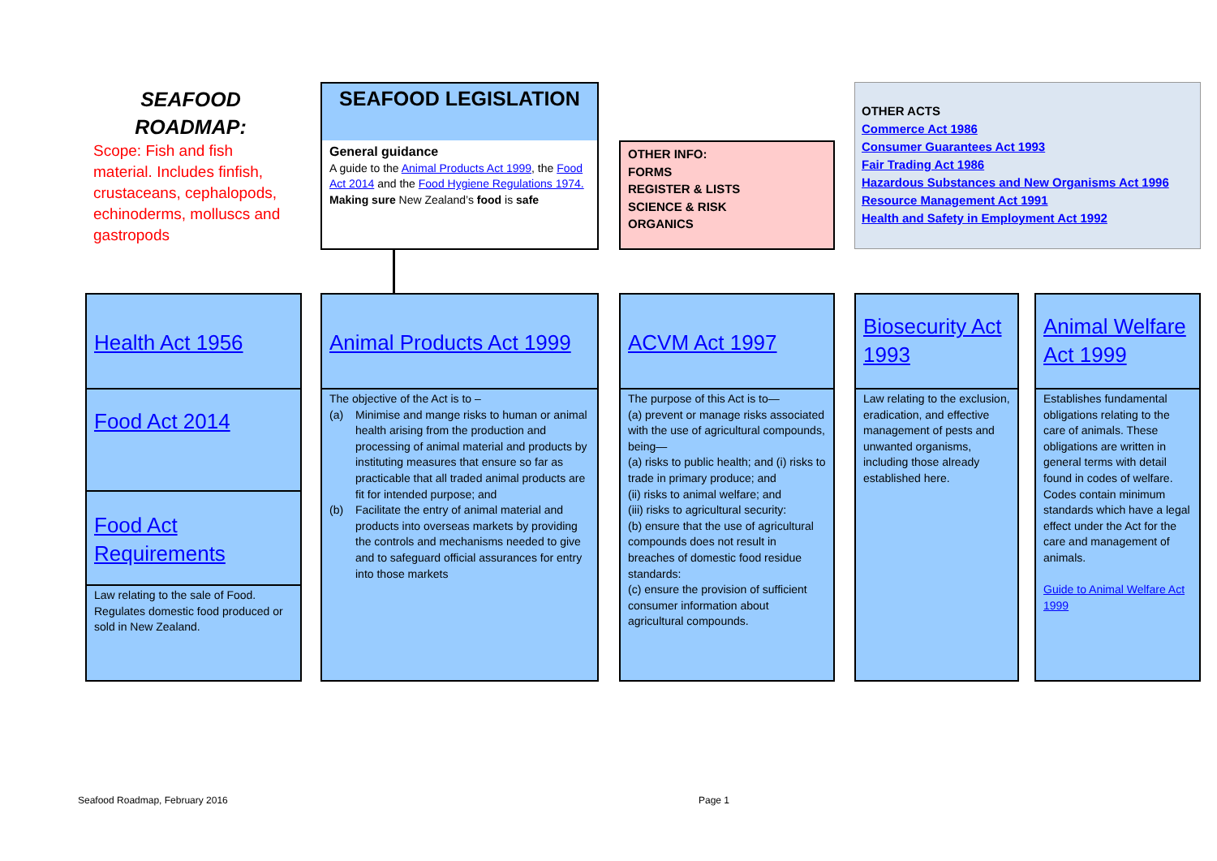SEAFOOD
ROADMAP:
Scope: Fish and fish material. Includes finfish, crustaceans, cephalopods, echinoderms, molluscs and gastropods
SEAFOOD LEGISLATION
General guidance
A guide to the Animal Products Act 1999, the Food Act 2014 and the Food Hygiene Regulations 1974.
Making sure New Zealand’s food is safe
OTHER INFO:
FORMS
REGISTER & LISTS
SCIENCE & RISK
ORGANICS
OTHER ACTS
Commerce Act 1986
Consumer Guarantees Act 1993
Fair Trading Act 1986
Hazardous Substances and New Organisms Act 1996
Resource Management Act 1991
Health and Safety in Employment Act 1992
Health Act 1956
Food Act 2014
Food Act Requirements
Law relating to the sale of Food. Regulates domestic food produced or sold in New Zealand.
Animal Products Act 1999
The objective of the Act is to –
(a) Minimise and mange risks to human or animal health arising from the production and processing of animal material and products by instituting measures that ensure so far as practicable that all traded animal products are fit for intended purpose; and
(b) Facilitate the entry of animal material and products into overseas markets by providing the controls and mechanisms needed to give and to safeguard official assurances for entry into those markets
ACVM Act 1997
The purpose of this Act is to—
(a) prevent or manage risks associated with the use of agricultural compounds, being—
(a) risks to public health; and (i) risks to trade in primary produce; and
(ii) risks to animal welfare; and
(iii) risks to agricultural security:
(b) ensure that the use of agricultural compounds does not result in breaches of domestic food residue standards:
(c) ensure the provision of sufficient consumer information about agricultural compounds.
Biosecurity Act 1993
Law relating to the exclusion, eradication, and effective management of pests and unwanted organisms, including those already established here.
Animal Welfare Act 1999
Establishes fundamental obligations relating to the care of animals. These obligations are written in general terms with detail found in codes of welfare. Codes contain minimum standards which have a legal effect under the Act for the care and management of animals.
Guide to Animal Welfare Act 1999
Seafood Roadmap, February 2016 Page 1